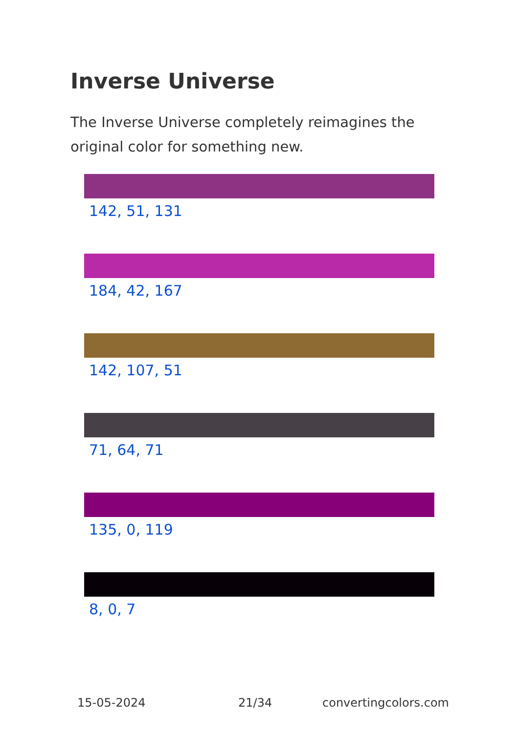Inverse Universe
The Inverse Universe completely reimagines the original color for something new.
142, 51, 131
184, 42, 167
142, 107, 51
71, 64, 71
135, 0, 119
8, 0, 7
15-05-2024 21/34 convertingcolors.com